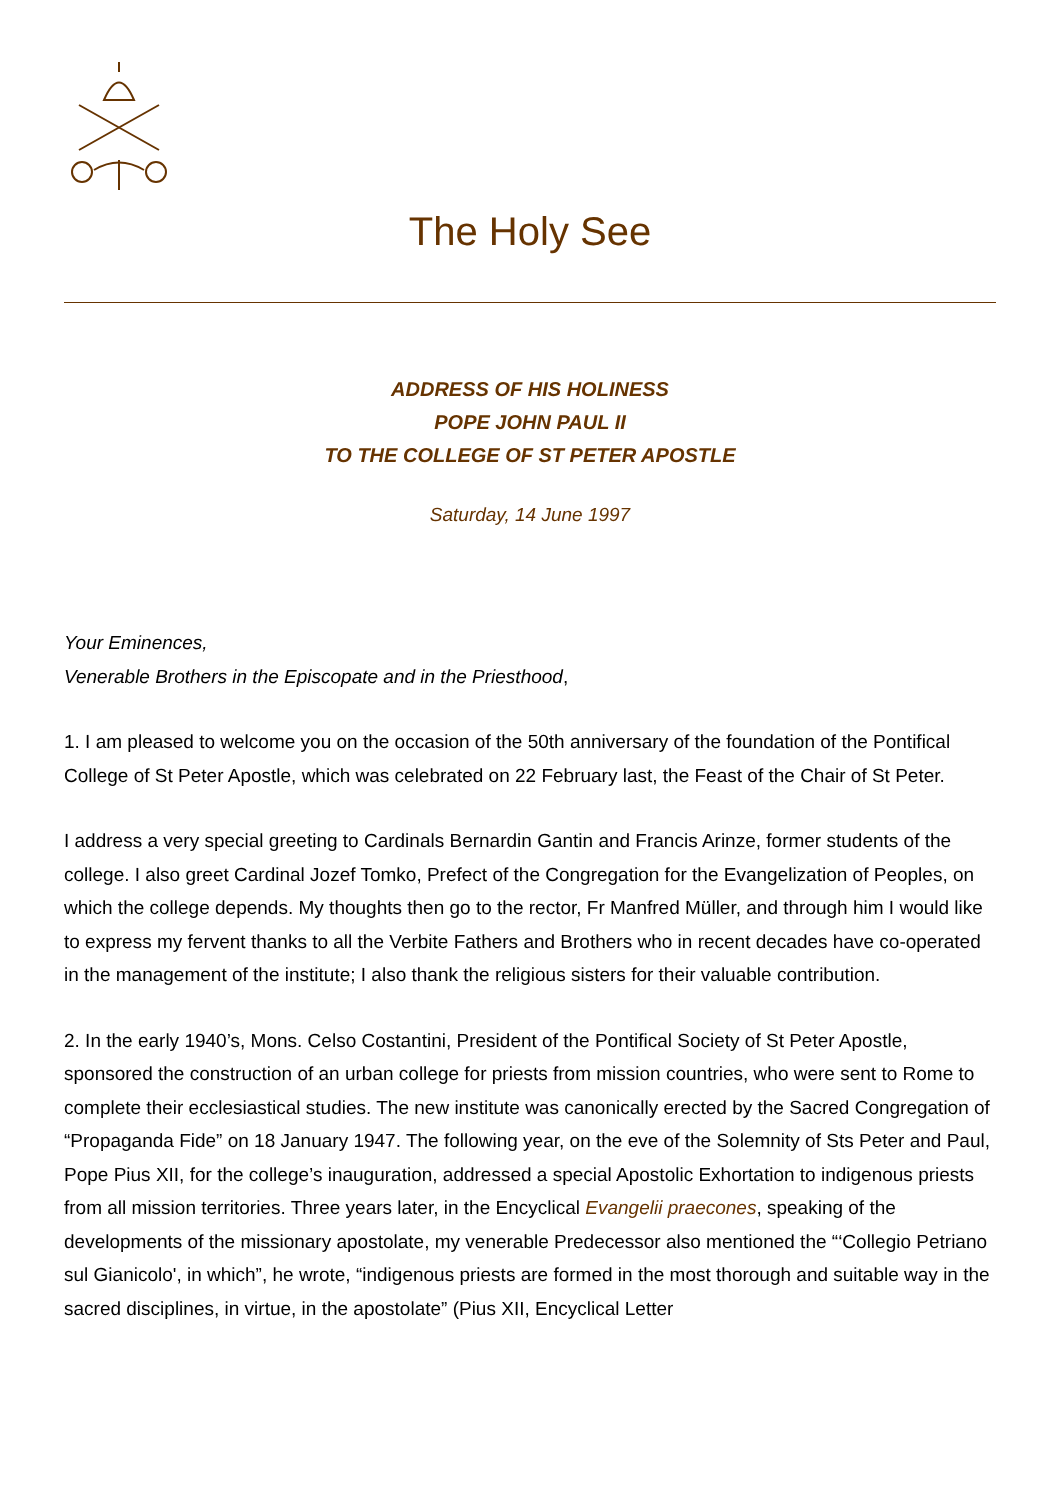The Holy See
ADDRESS OF HIS HOLINESS
POPE JOHN PAUL II
TO THE COLLEGE OF ST PETER APOSTLE
Saturday, 14 June 1997
Your Eminences,
Venerable Brothers in the Episcopate and in the Priesthood,
1. I am pleased to welcome you on the occasion of the 50th anniversary of the foundation of the Pontifical College of St Peter Apostle, which was celebrated on 22 February last, the Feast of the Chair of St Peter.
I address a very special greeting to Cardinals Bernardin Gantin and Francis Arinze, former students of the college. I also greet Cardinal Jozef Tomko, Prefect of the Congregation for the Evangelization of Peoples, on which the college depends. My thoughts then go to the rector, Fr Manfred Müller, and through him I would like to express my fervent thanks to all the Verbite Fathers and Brothers who in recent decades have co-operated in the management of the institute; I also thank the religious sisters for their valuable contribution.
2. In the early 1940’s, Mons. Celso Costantini, President of the Pontifical Society of St Peter Apostle, sponsored the construction of an urban college for priests from mission countries, who were sent to Rome to complete their ecclesiastical studies. The new institute was canonically erected by the Sacred Congregation of “Propaganda Fide” on 18 January 1947. The following year, on the eve of the Solemnity of Sts Peter and Paul, Pope Pius XII, for the college’s inauguration, addressed a special Apostolic Exhortation to indigenous priests from all mission territories. Three years later, in the Encyclical Evangelii praecones, speaking of the developments of the missionary apostolate, my venerable Predecessor also mentioned the “‘Collegio Petriano sul Gianicolo', in which”, he wrote, “indigenous priests are formed in the most thorough and suitable way in the sacred disciplines, in virtue, in the apostolate” (Pius XII, Encyclical Letter